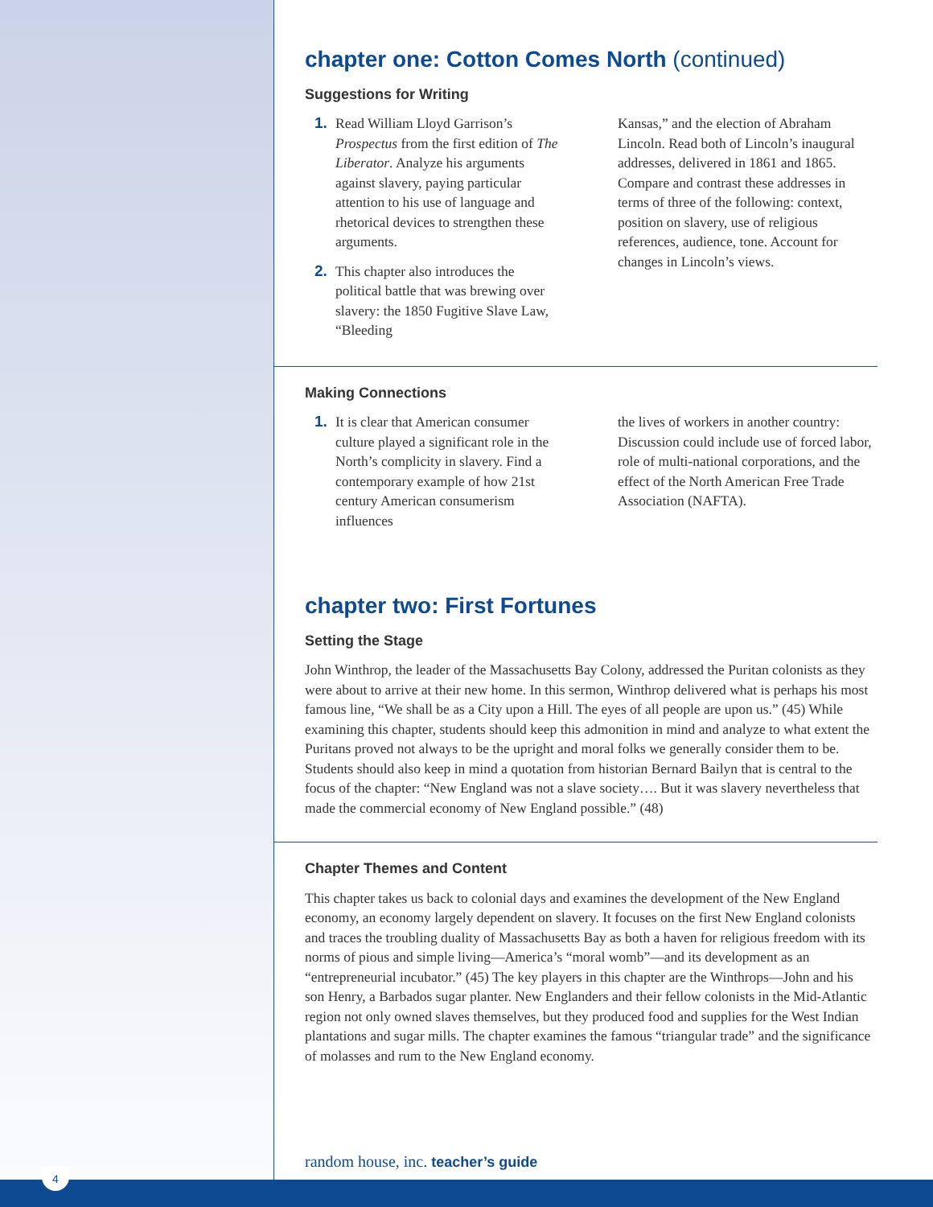chapter one: Cotton Comes North (continued)
Suggestions for Writing
1. Read William Lloyd Garrison’s Prospectus from the first edition of The Liberator. Analyze his arguments against slavery, paying particular attention to his use of language and rhetorical devices to strengthen these arguments.
2. This chapter also introduces the political battle that was brewing over slavery: the 1850 Fugitive Slave Law, “Bleeding
Kansas,” and the election of Abraham Lincoln. Read both of Lincoln’s inaugural addresses, delivered in 1861 and 1865. Compare and contrast these addresses in terms of three of the following: context, position on slavery, use of religious references, audience, tone. Account for changes in Lincoln’s views.
Making Connections
1. It is clear that American consumer culture played a significant role in the North’s complicity in slavery. Find a contemporary example of how 21st century American consumerism influences
the lives of workers in another country: Discussion could include use of forced labor, role of multi-national corporations, and the effect of the North American Free Trade Association (NAFTA).
chapter two: First Fortunes
Setting the Stage
John Winthrop, the leader of the Massachusetts Bay Colony, addressed the Puritan colonists as they were about to arrive at their new home. In this sermon, Winthrop delivered what is perhaps his most famous line, “We shall be as a City upon a Hill. The eyes of all people are upon us.” (45) While examining this chapter, students should keep this admonition in mind and analyze to what extent the Puritans proved not always to be the upright and moral folks we generally consider them to be. Students should also keep in mind a quotation from historian Bernard Bailyn that is central to the focus of the chapter: “New England was not a slave society…. But it was slavery nevertheless that made the commercial economy of New England possible.” (48)
Chapter Themes and Content
This chapter takes us back to colonial days and examines the development of the New England economy, an economy largely dependent on slavery. It focuses on the first New England colonists and traces the troubling duality of Massachusetts Bay as both a haven for religious freedom with its norms of pious and simple living—America’s “moral womb”—and its development as an “entrepreneurial incubator.” (45) The key players in this chapter are the Winthrops—John and his son Henry, a Barbados sugar planter. New Englanders and their fellow colonists in the Mid-Atlantic region not only owned slaves themselves, but they produced food and supplies for the West Indian plantations and sugar mills. The chapter examines the famous “triangular trade” and the significance of molasses and rum to the New England economy.
random house, inc. teacher’s guide
4